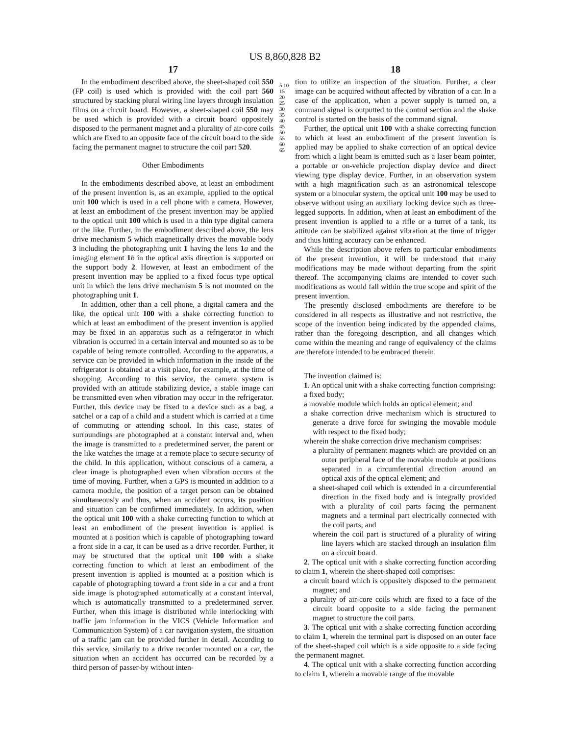US 8,860,828 B2
17
In the embodiment described above, the sheet-shaped coil 550 (FP coil) is used which is provided with the coil part 560 structured by stacking plural wiring line layers through insulation films on a circuit board. However, a sheet-shaped coil 550 may be used which is provided with a circuit board oppositely disposed to the permanent magnet and a plurality of air-core coils which are fixed to an opposite face of the circuit board to the side facing the permanent magnet to structure the coil part 520.
Other Embodiments
In the embodiments described above, at least an embodiment of the present invention is, as an example, applied to the optical unit 100 which is used in a cell phone with a camera. However, at least an embodiment of the present invention may be applied to the optical unit 100 which is used in a thin type digital camera or the like. Further, in the embodiment described above, the lens drive mechanism 5 which magnetically drives the movable body 3 including the photographing unit 1 having the lens 1 a and the imaging element 1 b in the optical axis direction is supported on the support body 2. However, at least an embodiment of the present invention may be applied to a fixed focus type optical unit in which the lens drive mechanism 5 is not mounted on the photographing unit 1.
In addition, other than a cell phone, a digital camera and the like, the optical unit 100 with a shake correcting function to which at least an embodiment of the present invention is applied may be fixed in an apparatus such as a refrigerator in which vibration is occurred in a certain interval and mounted so as to be capable of being remote controlled. According to the apparatus, a service can be provided in which information in the inside of the refrigerator is obtained at a visit place, for example, at the time of shopping. According to this service, the camera system is provided with an attitude stabilizing device, a stable image can be transmitted even when vibration may occur in the refrigerator. Further, this device may be fixed to a device such as a bag, a satchel or a cap of a child and a student which is carried at a time of commuting or attending school. In this case, states of surroundings are photographed at a constant interval and, when the image is transmitted to a predetermined server, the parent or the like watches the image at a remote place to secure security of the child. In this application, without conscious of a camera, a clear image is photographed even when vibration occurs at the time of moving. Further, when a GPS is mounted in addition to a camera module, the position of a target person can be obtained simultaneously and thus, when an accident occurs, its position and situation can be confirmed immediately. In addition, when the optical unit 100 with a shake correcting function to which at least an embodiment of the present invention is applied is mounted at a position which is capable of photographing toward a front side in a car, it can be used as a drive recorder. Further, it may be structured that the optical unit 100 with a shake correcting function to which at least an embodiment of the present invention is applied is mounted at a position which is capable of photographing toward a front side in a car and a front side image is photographed automatically at a constant interval, which is automatically transmitted to a predetermined server. Further, when this image is distributed while interlocking with traffic jam information in the VICS (Vehicle Information and Communication System) of a car navigation system, the situation of a traffic jam can be provided further in detail. According to this service, similarly to a drive recorder mounted on a car, the situation when an accident has occurred can be recorded by a third person of passer-by without inten-
5 10 15 20 25 30 35 40 45 50 55 60 65
18
tion to utilize an inspection of the situation. Further, a clear image can be acquired without affected by vibration of a car. In a case of the application, when a power supply is turned on, a command signal is outputted to the control section and the shake control is started on the basis of the command signal.
Further, the optical unit 100 with a shake correcting function to which at least an embodiment of the present invention is applied may be applied to shake correction of an optical device from which a light beam is emitted such as a laser beam pointer, a portable or on-vehicle projection display device and direct viewing type display device. Further, in an observation system with a high magnification such as an astronomical telescope system or a binocular system, the optical unit 100 may be used to observe without using an auxiliary locking device such as three-legged supports. In addition, when at least an embodiment of the present invention is applied to a rifle or a turret of a tank, its attitude can be stabilized against vibration at the time of trigger and thus hitting accuracy can be enhanced.
While the description above refers to particular embodiments of the present invention, it will be understood that many modifications may be made without departing from the spirit thereof. The accompanying claims are intended to cover such modifications as would fall within the true scope and spirit of the present invention.
The presently disclosed embodiments are therefore to be considered in all respects as illustrative and not restrictive, the scope of the invention being indicated by the appended claims, rather than the foregoing description, and all changes which come within the meaning and range of equivalency of the claims are therefore intended to be embraced therein.
The invention claimed is:
1. An optical unit with a shake correcting function comprising:
a fixed body;
a movable module which holds an optical element; and
a shake correction drive mechanism which is structured to generate a drive force for swinging the movable module with respect to the fixed body;
wherein the shake correction drive mechanism comprises:
a plurality of permanent magnets which are provided on an outer peripheral face of the movable module at positions separated in a circumferential direction around an optical axis of the optical element; and
a sheet-shaped coil which is extended in a circumferential direction in the fixed body and is integrally provided with a plurality of coil parts facing the permanent magnets and a terminal part electrically connected with the coil parts; and
wherein the coil part is structured of a plurality of wiring line layers which are stacked through an insulation film on a circuit board.
2. The optical unit with a shake correcting function according to claim 1, wherein the sheet-shaped coil comprises:
a circuit board which is oppositely disposed to the permanent magnet; and
a plurality of air-core coils which are fixed to a face of the circuit board opposite to a side facing the permanent magnet to structure the coil parts.
3. The optical unit with a shake correcting function according to claim 1, wherein the terminal part is disposed on an outer face of the sheet-shaped coil which is a side opposite to a side facing the permanent magnet.
4. The optical unit with a shake correcting function according to claim 1, wherein a movable range of the movable